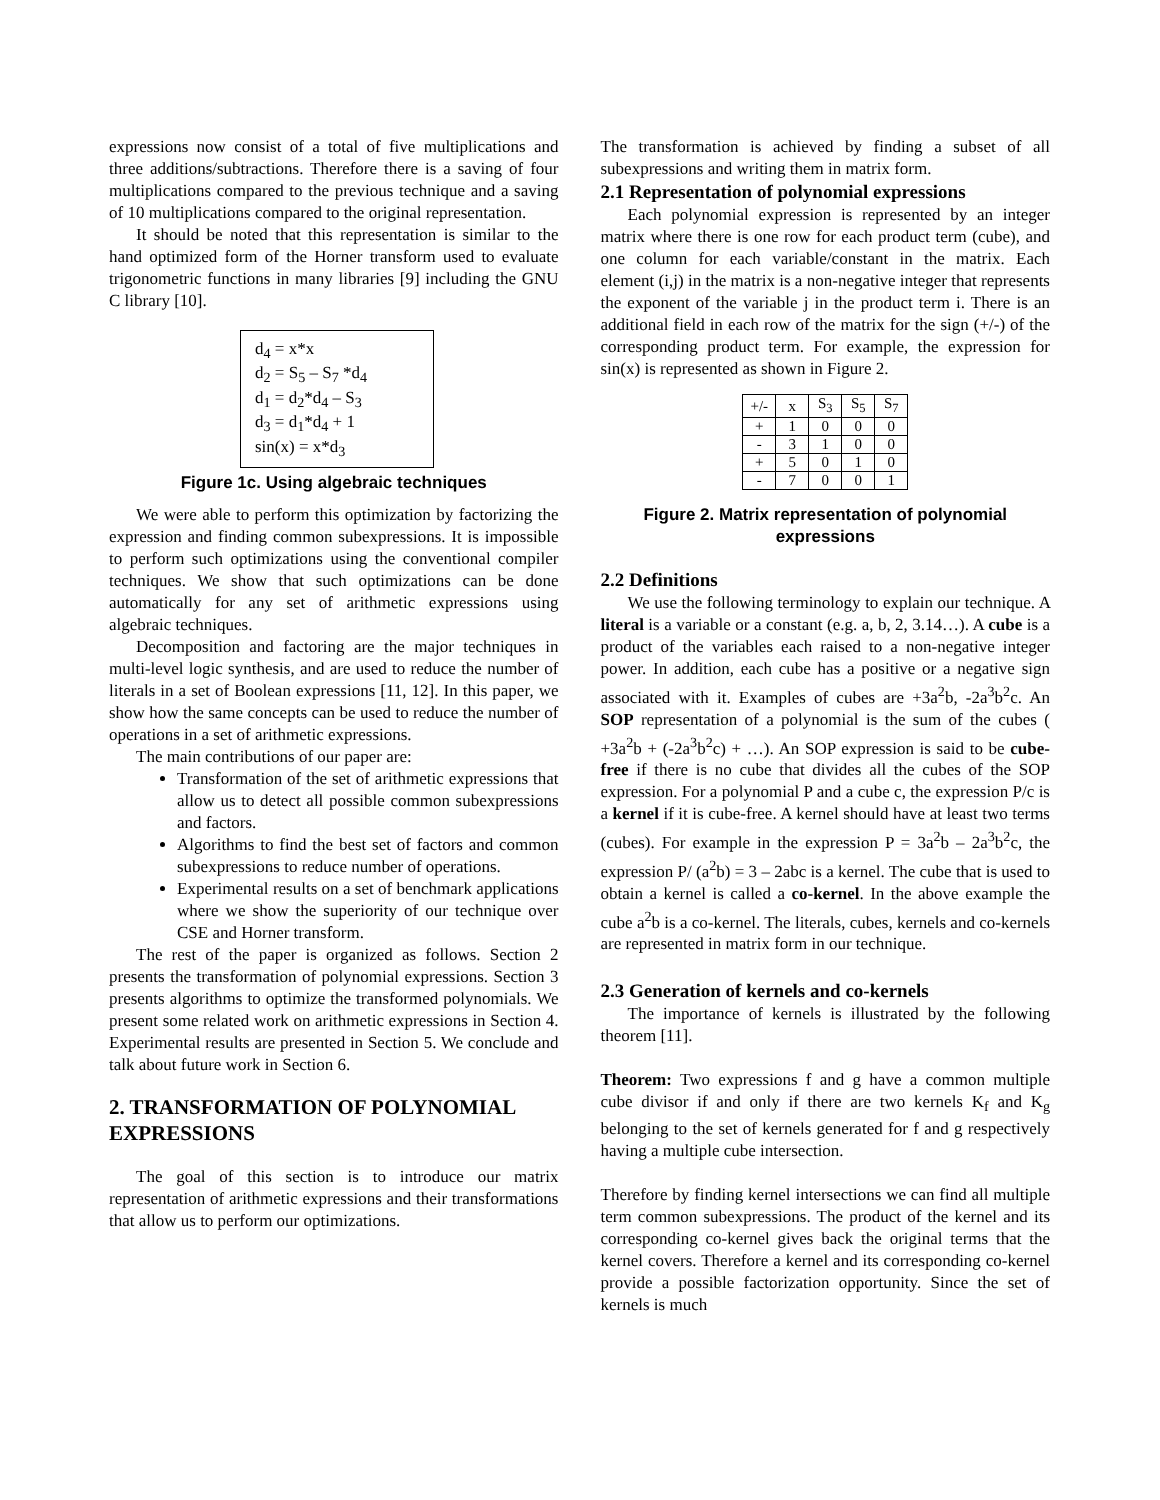expressions now consist of a total of five multiplications and three additions/subtractions. Therefore there is a saving of four multiplications compared to the previous technique and a saving of 10 multiplications compared to the original representation.
It should be noted that this representation is similar to the hand optimized form of the Horner transform used to evaluate trigonometric functions in many libraries [9] including the GNU C library [10].
d<sub>4</sub> = x*x
d<sub>2</sub> = S<sub>5</sub> – S<sub>7</sub> *d<sub>4</sub>
d<sub>1</sub> = d<sub>2</sub>*d<sub>4</sub> – S<sub>3</sub>
d<sub>3</sub> = d<sub>1</sub>*d<sub>4</sub> + 1
sin(x) = x*d<sub>3</sub>
Figure 1c. Using algebraic techniques
We were able to perform this optimization by factorizing the expression and finding common subexpressions. It is impossible to perform such optimizations using the conventional compiler techniques. We show that such optimizations can be done automatically for any set of arithmetic expressions using algebraic techniques.
Decomposition and factoring are the major techniques in multi-level logic synthesis, and are used to reduce the number of literals in a set of Boolean expressions [11, 12]. In this paper, we show how the same concepts can be used to reduce the number of operations in a set of arithmetic expressions.
The main contributions of our paper are:
Transformation of the set of arithmetic expressions that allow us to detect all possible common subexpressions and factors.
Algorithms to find the best set of factors and common subexpressions to reduce number of operations.
Experimental results on a set of benchmark applications where we show the superiority of our technique over CSE and Horner transform.
The rest of the paper is organized as follows. Section 2 presents the transformation of polynomial expressions. Section 3 presents algorithms to optimize the transformed polynomials. We present some related work on arithmetic expressions in Section 4. Experimental results are presented in Section 5. We conclude and talk about future work in Section 6.
2. TRANSFORMATION OF POLYNOMIAL EXPRESSIONS
The goal of this section is to introduce our matrix representation of arithmetic expressions and their transformations that allow us to perform our optimizations.
The transformation is achieved by finding a subset of all subexpressions and writing them in matrix form.
2.1 Representation of polynomial expressions
Each polynomial expression is represented by an integer matrix where there is one row for each product term (cube), and one column for each variable/constant in the matrix. Each element (i,j) in the matrix is a non-negative integer that represents the exponent of the variable j in the product term i. There is an additional field in each row of the matrix for the sign (+/-) of the corresponding product term. For example, the expression for sin(x) is represented as shown in Figure 2.
| +/- | x | S<sub>3</sub> | S<sub>5</sub> | S<sub>7</sub> |
| --- | --- | --- | --- | --- |
| + | 1 | 0 | 0 | 0 |
| - | 3 | 1 | 0 | 0 |
| + | 5 | 0 | 1 | 0 |
| - | 7 | 0 | 0 | 1 |
Figure 2. Matrix representation of polynomial expressions
2.2 Definitions
We use the following terminology to explain our technique. A literal is a variable or a constant (e.g. a, b, 2, 3.14…). A cube is a product of the variables each raised to a non-negative integer power. In addition, each cube has a positive or a negative sign associated with it. Examples of cubes are +3a<sup>2</sup>b, -2a<sup>3</sup>b<sup>2</sup>c. An SOP representation of a polynomial is the sum of the cubes ( +3a<sup>2</sup>b + (-2a<sup>3</sup>b<sup>2</sup>c) + …). An SOP expression is said to be cube-free if there is no cube that divides all the cubes of the SOP expression. For a polynomial P and a cube c, the expression P/c is a kernel if it is cube-free. A kernel should have at least two terms (cubes). For example in the expression P = 3a<sup>2</sup>b – 2a<sup>3</sup>b<sup>2</sup>c, the expression P/ (a<sup>2</sup>b) = 3 – 2abc is a kernel. The cube that is used to obtain a kernel is called a co-kernel. In the above example the cube a<sup>2</sup>b is a co-kernel. The literals, cubes, kernels and co-kernels are represented in matrix form in our technique.
2.3 Generation of kernels and co-kernels
The importance of kernels is illustrated by the following theorem [11].
Theorem: Two expressions f and g have a common multiple cube divisor if and only if there are two kernels K<sub>f</sub> and K<sub>g</sub> belonging to the set of kernels generated for f and g respectively having a multiple cube intersection.
Therefore by finding kernel intersections we can find all multiple term common subexpressions. The product of the kernel and its corresponding co-kernel gives back the original terms that the kernel covers. Therefore a kernel and its corresponding co-kernel provide a possible factorization opportunity. Since the set of kernels is much